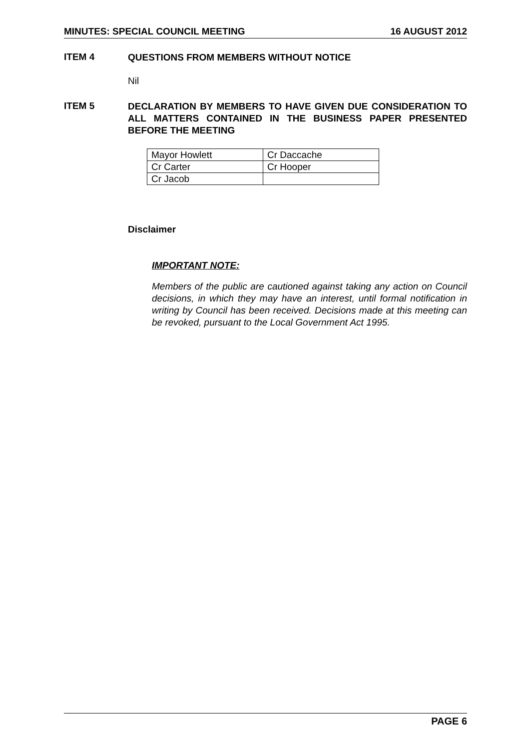MINUTES: SPECIAL COUNCIL MEETING 16 AUGUST 2012
ITEM 4
QUESTIONS FROM MEMBERS WITHOUT NOTICE
Nil
ITEM 5
DECLARATION BY MEMBERS TO HAVE GIVEN DUE CONSIDERATION TO ALL MATTERS CONTAINED IN THE BUSINESS PAPER PRESENTED BEFORE THE MEETING
| Mayor Howlett | Cr Daccache |
| Cr Carter | Cr Hooper |
| Cr Jacob | |
Disclaimer
IMPORTANT NOTE:
Members of the public are cautioned against taking any action on Council decisions, in which they may have an interest, until formal notification in writing by Council has been received. Decisions made at this meeting can be revoked, pursuant to the Local Government Act 1995.
PAGE 6